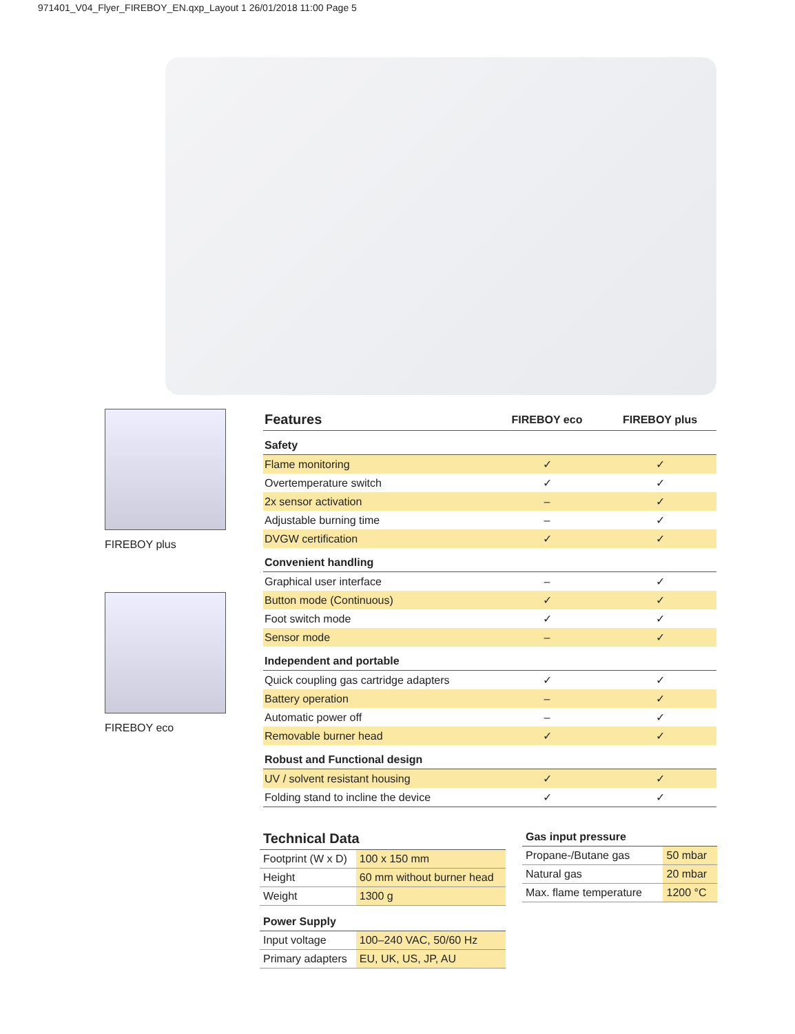971401_V04_Flyer_FIREBOY_EN.qxp_Layout 1 26/01/2018 11:00 Page 5
FIREBOY plus
FIREBOY eco
| Features | FIREBOY eco | FIREBOY plus |
| --- | --- | --- |
| Safety | | |
| Flame monitoring | ✓ | ✓ |
| Overtemperature switch | ✓ | ✓ |
| 2x sensor activation | – | ✓ |
| Adjustable burning time | – | ✓ |
| DVGW certification | ✓ | ✓ |
| Convenient handling | | |
| Graphical user interface | – | ✓ |
| Button mode (Continuous) | ✓ | ✓ |
| Foot switch mode | ✓ | ✓ |
| Sensor mode | – | ✓ |
| Independent and portable | | |
| Quick coupling gas cartridge adapters | ✓ | ✓ |
| Battery operation | – | ✓ |
| Automatic power off | – | ✓ |
| Removable burner head | ✓ | ✓ |
| Robust and Functional design | | |
| UV / solvent resistant housing | ✓ | ✓ |
| Folding stand to incline the device | ✓ | ✓ |
| Technical Data | |
| Footprint (W x D) | 100 x 150 mm |
| Height | 60 mm without burner head |
| Weight | 1300 g |
| Power Supply | |
| Input voltage | 100–240 VAC, 50/60 Hz |
| Primary adapters | EU, UK, US, JP, AU |
| Gas input pressure | |
| Propane-/Butane gas | 50 mbar |
| Natural gas | 20 mbar |
| Max. flame temperature | 1200 °C |